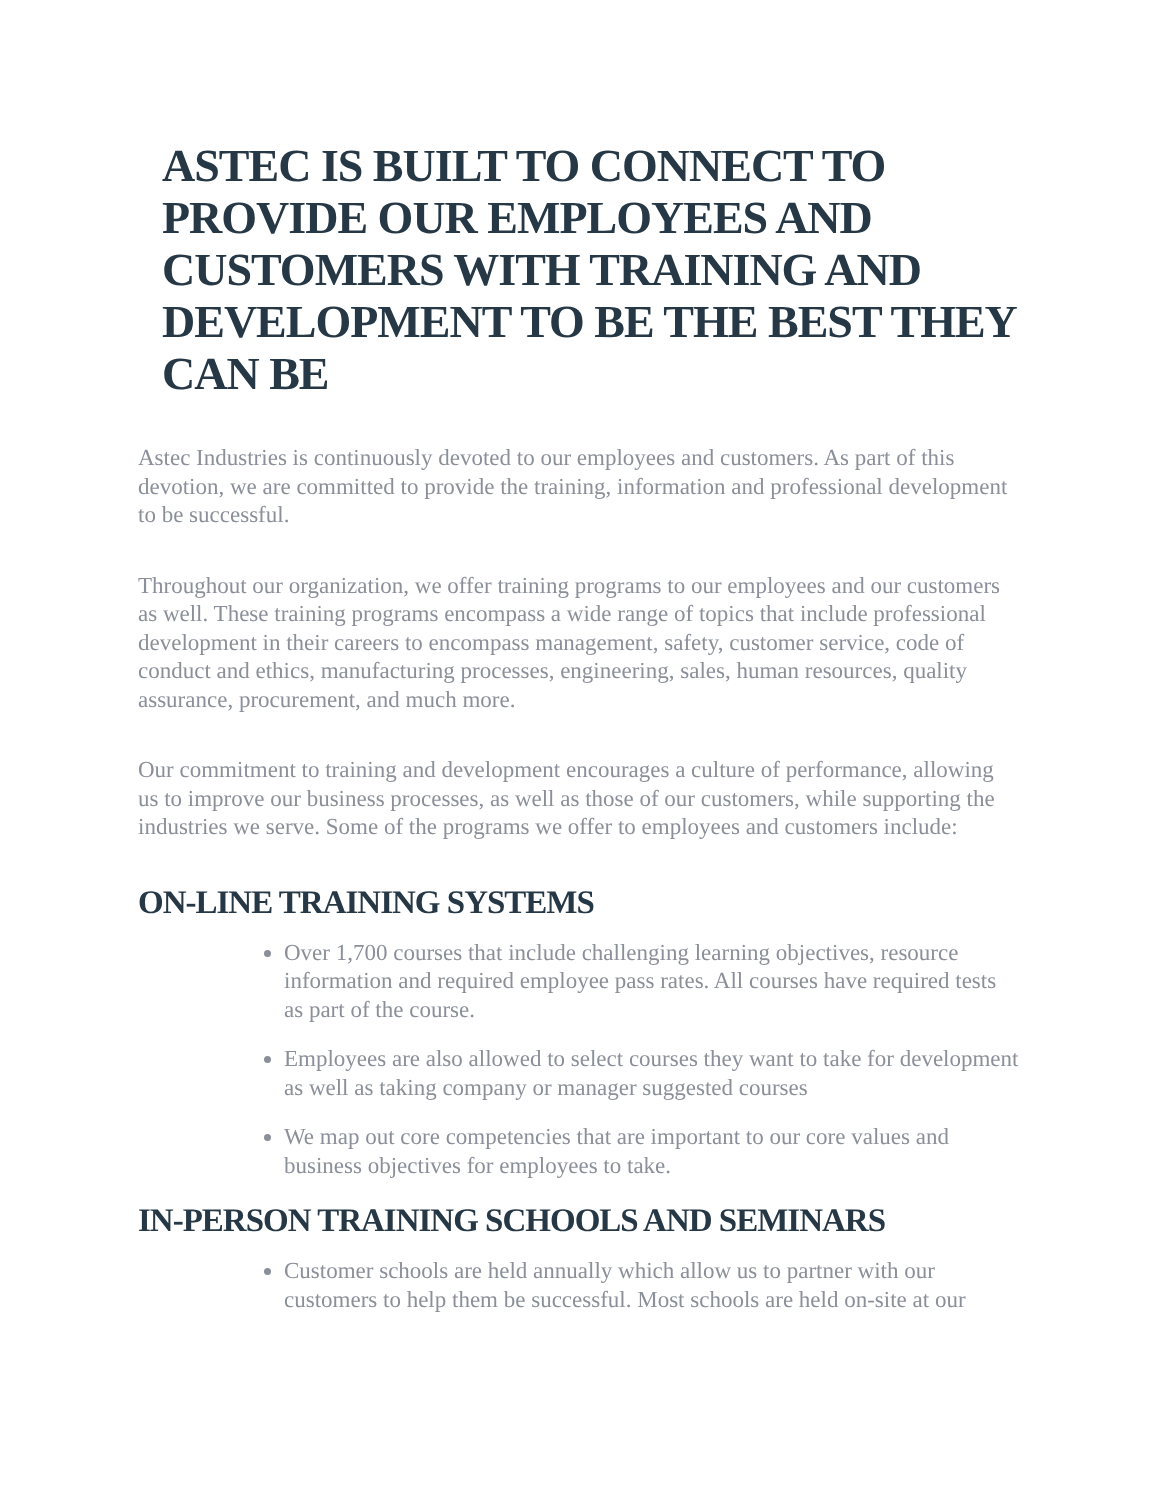ASTEC IS BUILT TO CONNECT TO PROVIDE OUR EMPLOYEES AND CUSTOMERS WITH TRAINING AND DEVELOPMENT TO BE THE BEST THEY CAN BE
Astec Industries is continuously devoted to our employees and customers. As part of this devotion, we are committed to provide the training, information and professional development to be successful.
Throughout our organization, we offer training programs to our employees and our customers as well. These training programs encompass a wide range of topics that include professional development in their careers to encompass management, safety, customer service, code of conduct and ethics, manufacturing processes, engineering, sales, human resources, quality assurance, procurement, and much more.
Our commitment to training and development encourages a culture of performance, allowing us to improve our business processes, as well as those of our customers, while supporting the industries we serve. Some of the programs we offer to employees and customers include:
ON-LINE TRAINING SYSTEMS
Over 1,700 courses that include challenging learning objectives, resource information and required employee pass rates. All courses have required tests as part of the course.
Employees are also allowed to select courses they want to take for development as well as taking company or manager suggested courses
We map out core competencies that are important to our core values and business objectives for employees to take.
IN-PERSON TRAINING SCHOOLS AND SEMINARS
Customer schools are held annually which allow us to partner with our customers to help them be successful. Most schools are held on-site at our